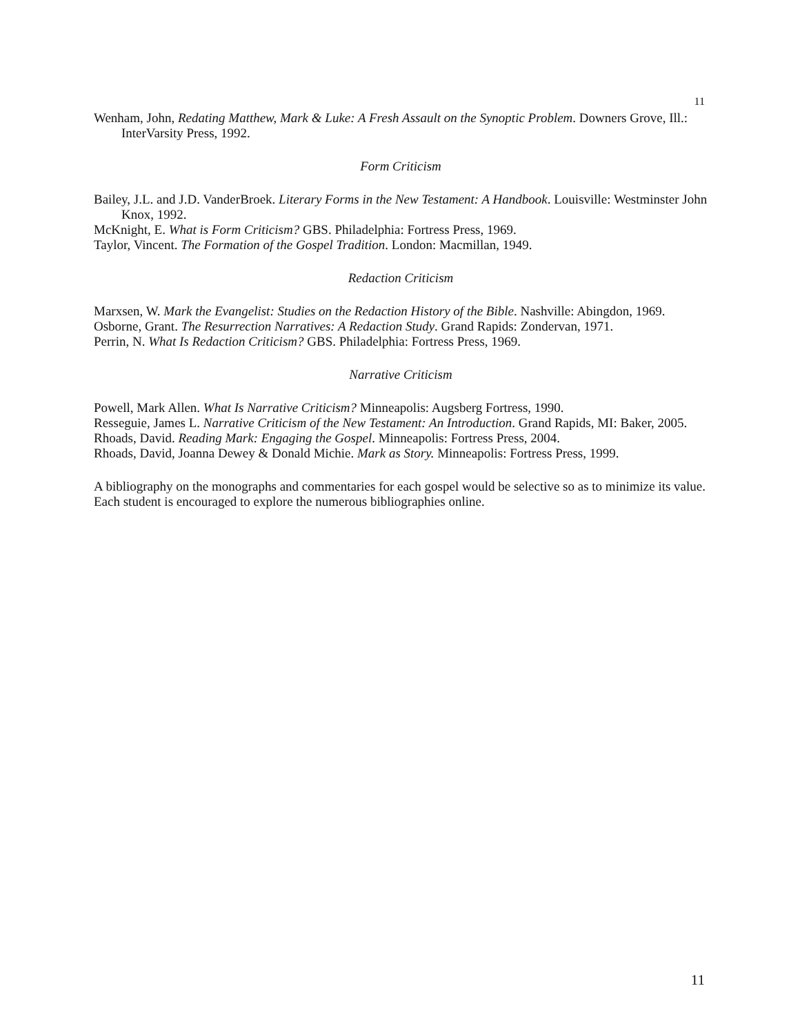11
Wenham, John, Redating Matthew, Mark & Luke: A Fresh Assault on the Synoptic Problem. Downers Grove, Ill.: InterVarsity Press, 1992.
Form Criticism
Bailey, J.L. and J.D. VanderBroek. Literary Forms in the New Testament: A Handbook. Louisville: Westminster John Knox, 1992.
McKnight, E. What is Form Criticism? GBS. Philadelphia: Fortress Press, 1969.
Taylor, Vincent. The Formation of the Gospel Tradition. London: Macmillan, 1949.
Redaction Criticism
Marxsen, W. Mark the Evangelist: Studies on the Redaction History of the Bible. Nashville: Abingdon, 1969.
Osborne, Grant. The Resurrection Narratives: A Redaction Study. Grand Rapids: Zondervan, 1971.
Perrin, N. What Is Redaction Criticism? GBS. Philadelphia: Fortress Press, 1969.
Narrative Criticism
Powell, Mark Allen. What Is Narrative Criticism? Minneapolis: Augsberg Fortress, 1990.
Resseguie, James L. Narrative Criticism of the New Testament: An Introduction. Grand Rapids, MI: Baker, 2005.
Rhoads, David. Reading Mark: Engaging the Gospel. Minneapolis: Fortress Press, 2004.
Rhoads, David, Joanna Dewey & Donald Michie. Mark as Story. Minneapolis: Fortress Press, 1999.
A bibliography on the monographs and commentaries for each gospel would be selective so as to minimize its value. Each student is encouraged to explore the numerous bibliographies online.
11